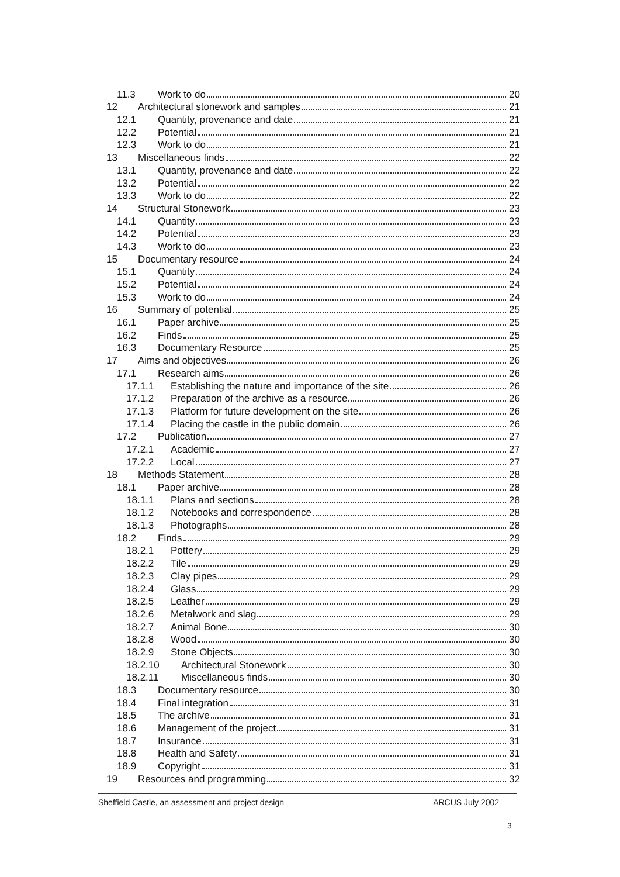11.3 Work to do 20
12 Architectural stonework and samples 21
12.1 Quantity, provenance and date 21
12.2 Potential 21
12.3 Work to do 21
13 Miscellaneous finds 22
13.1 Quantity, provenance and date 22
13.2 Potential 22
13.3 Work to do 22
14 Structural Stonework 23
14.1 Quantity 23
14.2 Potential 23
14.3 Work to do 23
15 Documentary resource 24
15.1 Quantity 24
15.2 Potential 24
15.3 Work to do 24
16 Summary of potential 25
16.1 Paper archive 25
16.2 Finds 25
16.3 Documentary Resource 25
17 Aims and objectives 26
17.1 Research aims 26
17.1.1 Establishing the nature and importance of the site 26
17.1.2 Preparation of the archive as a resource 26
17.1.3 Platform for future development on the site 26
17.1.4 Placing the castle in the public domain 26
17.2 Publication 27
17.2.1 Academic 27
17.2.2 Local 27
18 Methods Statement 28
18.1 Paper archive 28
18.1.1 Plans and sections 28
18.1.2 Notebooks and correspondence 28
18.1.3 Photographs 28
18.2 Finds 29
18.2.1 Pottery 29
18.2.2 Tile 29
18.2.3 Clay pipes 29
18.2.4 Glass 29
18.2.5 Leather 29
18.2.6 Metalwork and slag 29
18.2.7 Animal Bone 30
18.2.8 Wood 30
18.2.9 Stone Objects 30
18.2.10 Architectural Stonework 30
18.2.11 Miscellaneous finds 30
18.3 Documentary resource 30
18.4 Final integration 31
18.5 The archive 31
18.6 Management of the project 31
18.7 Insurance 31
18.8 Health and Safety 31
18.9 Copyright 31
19 Resources and programming 32
Sheffield Castle, an assessment and project design ARCUS July 2002
3